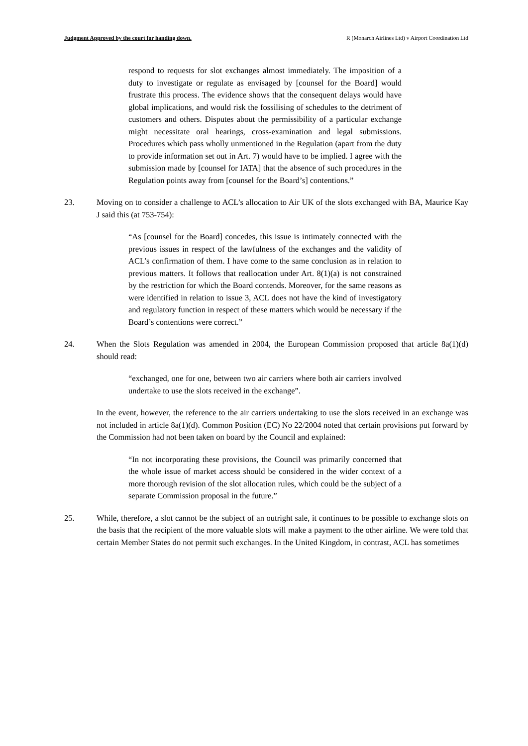Judgment Approved by the court for handing down. R (Monarch Airlines Ltd) v Airport Coordination Ltd
respond to requests for slot exchanges almost immediately. The imposition of a duty to investigate or regulate as envisaged by [counsel for the Board] would frustrate this process. The evidence shows that the consequent delays would have global implications, and would risk the fossilising of schedules to the detriment of customers and others. Disputes about the permissibility of a particular exchange might necessitate oral hearings, cross-examination and legal submissions. Procedures which pass wholly unmentioned in the Regulation (apart from the duty to provide information set out in Art. 7) would have to be implied. I agree with the submission made by [counsel for IATA] that the absence of such procedures in the Regulation points away from [counsel for the Board’s] contentions.”
23. Moving on to consider a challenge to ACL’s allocation to Air UK of the slots exchanged with BA, Maurice Kay J said this (at 753-754):
“As [counsel for the Board] concedes, this issue is intimately connected with the previous issues in respect of the lawfulness of the exchanges and the validity of ACL’s confirmation of them. I have come to the same conclusion as in relation to previous matters. It follows that reallocation under Art. 8(1)(a) is not constrained by the restriction for which the Board contends. Moreover, for the same reasons as were identified in relation to issue 3, ACL does not have the kind of investigatory and regulatory function in respect of these matters which would be necessary if the Board’s contentions were correct.”
24. When the Slots Regulation was amended in 2004, the European Commission proposed that article 8a(1)(d) should read:
“exchanged, one for one, between two air carriers where both air carriers involved undertake to use the slots received in the exchange”.
In the event, however, the reference to the air carriers undertaking to use the slots received in an exchange was not included in article 8a(1)(d). Common Position (EC) No 22/2004 noted that certain provisions put forward by the Commission had not been taken on board by the Council and explained:
“In not incorporating these provisions, the Council was primarily concerned that the whole issue of market access should be considered in the wider context of a more thorough revision of the slot allocation rules, which could be the subject of a separate Commission proposal in the future.”
25. While, therefore, a slot cannot be the subject of an outright sale, it continues to be possible to exchange slots on the basis that the recipient of the more valuable slots will make a payment to the other airline. We were told that certain Member States do not permit such exchanges. In the United Kingdom, in contrast, ACL has sometimes